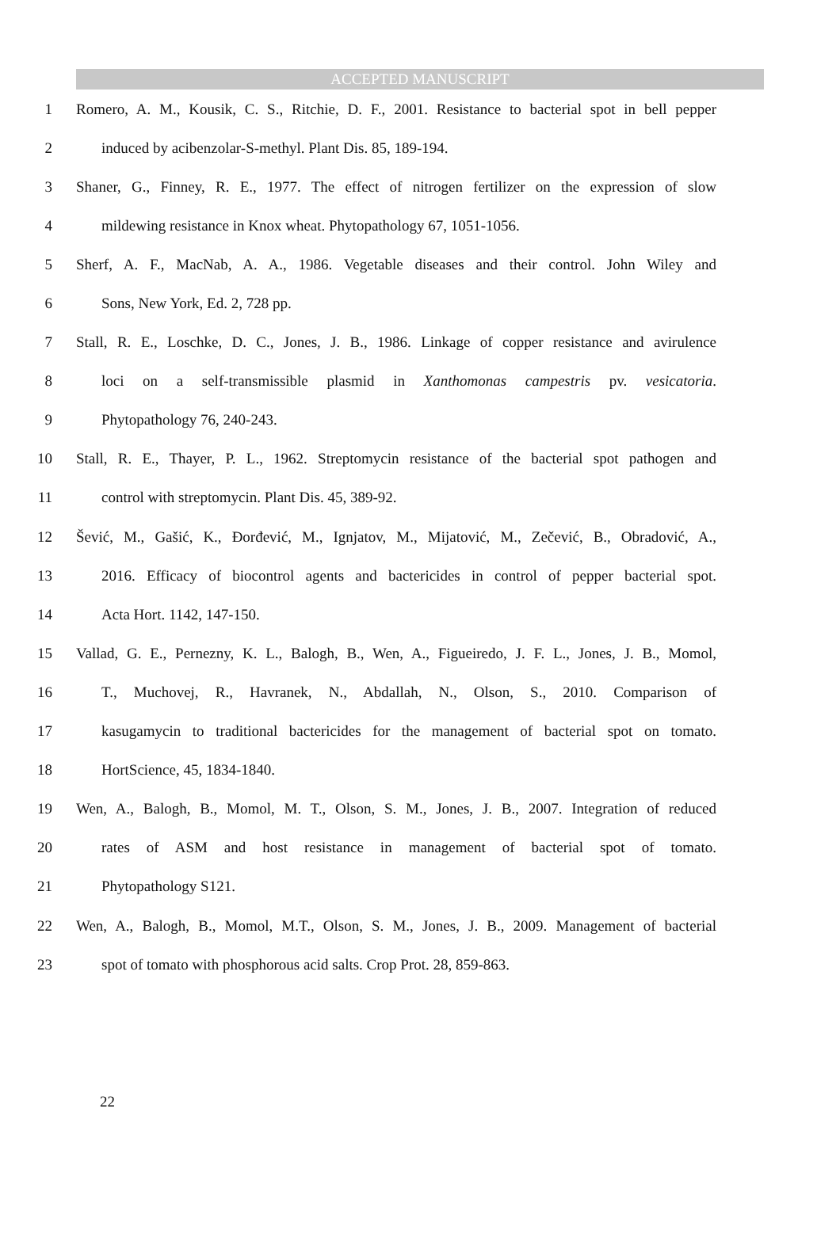ACCEPTED MANUSCRIPT
1 Romero, A. M., Kousik, C. S., Ritchie, D. F., 2001. Resistance to bacterial spot in bell pepper
2 induced by acibenzolar-S-methyl. Plant Dis. 85, 189-194.
3 Shaner, G., Finney, R. E., 1977. The effect of nitrogen fertilizer on the expression of slow
4 mildewing resistance in Knox wheat. Phytopathology 67, 1051-1056.
5 Sherf, A. F., MacNab, A. A., 1986. Vegetable diseases and their control. John Wiley and
6 Sons, New York, Ed. 2, 728 pp.
7 Stall, R. E., Loschke, D. C., Jones, J. B., 1986. Linkage of copper resistance and avirulence
8 loci on a self-transmissible plasmid in Xanthomonas campestris pv. vesicatoria.
9 Phytopathology 76, 240-243.
10 Stall, R. E., Thayer, P. L., 1962. Streptomycin resistance of the bacterial spot pathogen and
11 control with streptomycin. Plant Dis. 45, 389-92.
12 Šević, M., Gašić, K., Đorđević, M., Ignjatov, M., Mijatović, M., Zečević, B., Obradović, A.,
13 2016. Efficacy of biocontrol agents and bactericides in control of pepper bacterial spot.
14 Acta Hort. 1142, 147-150.
15 Vallad, G. E., Pernezny, K. L., Balogh, B., Wen, A., Figueiredo, J. F. L., Jones, J. B., Momol,
16 T., Muchovej, R., Havranek, N., Abdallah, N., Olson, S., 2010. Comparison of
17 kasugamycin to traditional bactericides for the management of bacterial spot on tomato.
18 HortScience, 45, 1834-1840.
19 Wen, A., Balogh, B., Momol, M. T., Olson, S. M., Jones, J. B., 2007. Integration of reduced
20 rates of ASM and host resistance in management of bacterial spot of tomato.
21 Phytopathology S121.
22 Wen, A., Balogh, B., Momol, M.T., Olson, S. M., Jones, J. B., 2009. Management of bacterial
23 spot of tomato with phosphorous acid salts. Crop Prot. 28, 859-863.
22